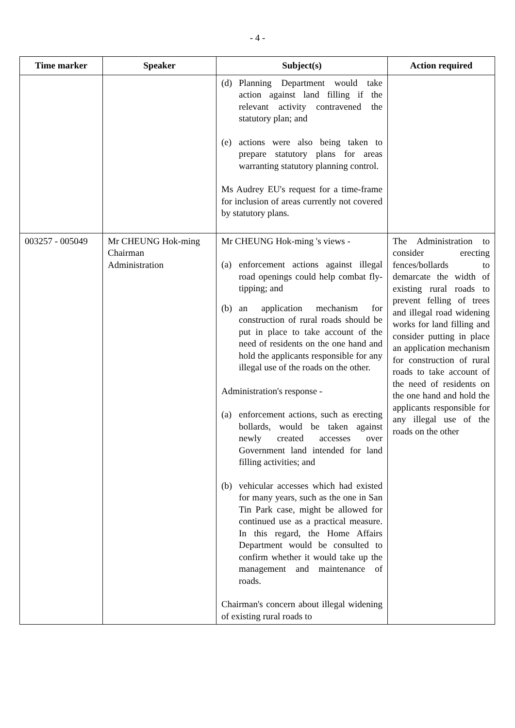- 4 -
| Time marker | Speaker | Subject(s) | Action required |
| --- | --- | --- | --- |
| | | (d) Planning Department would take action against land filling if the relevant activity contravened the statutory plan; and (e) actions were also being taken to prepare statutory plans for areas warranting statutory planning control. Ms Audrey EU's request for a time-frame for inclusion of areas currently not covered by statutory plans. | |
| 003257 - 005049 | Mr CHEUNG Hok-ming Chairman Administration | Mr CHEUNG Hok-ming 's views - (a) enforcement actions against illegal road openings could help combat fly-tipping; and (b) an application mechanism for construction of rural roads should be put in place to take account of the need of residents on the one hand and hold the applicants responsible for any illegal use of the roads on the other. Administration's response - (a) enforcement actions, such as erecting bollards, would be taken against newly created accesses over Government land intended for land filling activities; and (b) vehicular accesses which had existed for many years, such as the one in San Tin Park case, might be allowed for continued use as a practical measure. In this regard, the Home Affairs Department would be consulted to confirm whether it would take up the management and maintenance of roads. Chairman's concern about illegal widening of existing rural roads to | The Administration to consider erecting fences/bollards to demarcate the width of existing rural roads to prevent felling of trees and illegal road widening works for land filling and consider putting in place an application mechanism for construction of rural roads to take account of the need of residents on the one hand and hold the applicants responsible for any illegal use of the roads on the other |